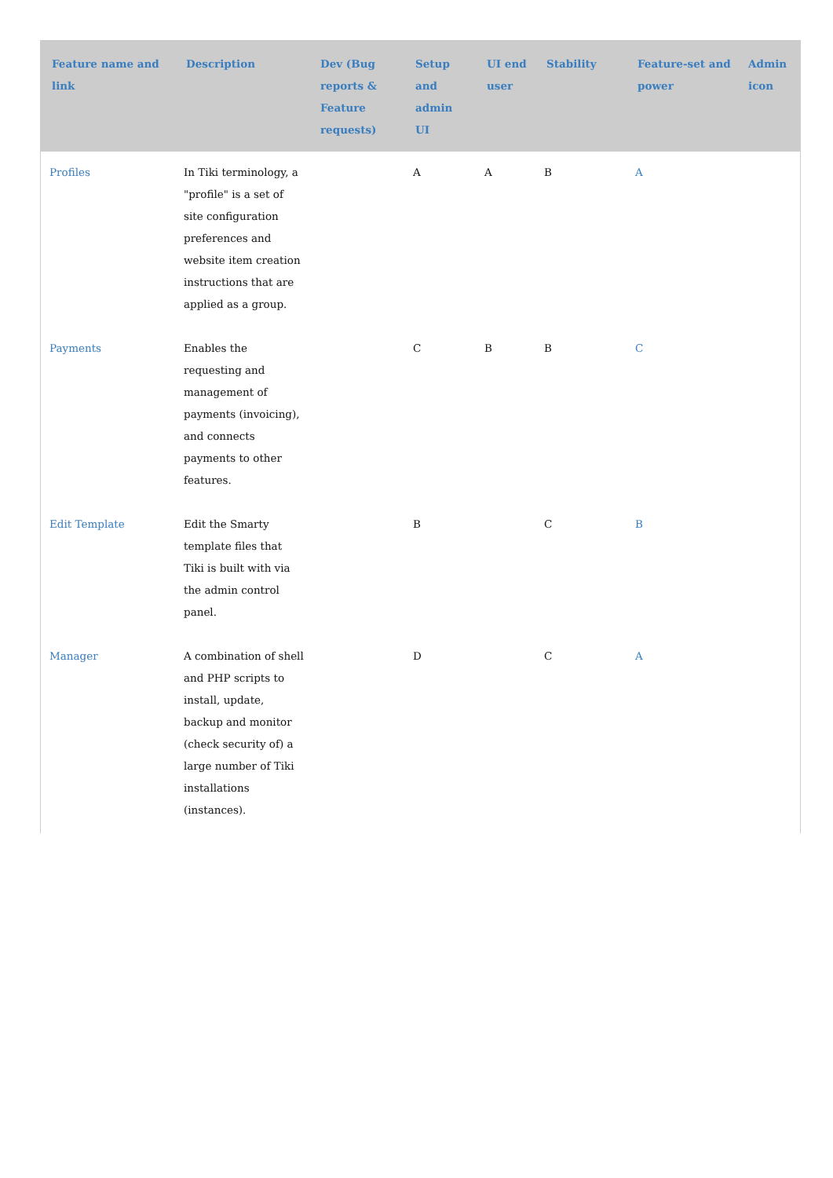| Feature name and link | Description | Dev (Bug reports & Feature requests) | Setup and admin UI | UI end user | Stability | Feature-set and power | Admin icon |
| --- | --- | --- | --- | --- | --- | --- | --- |
| Profiles | In Tiki terminology, a "profile" is a set of site configuration preferences and website item creation instructions that are applied as a group. | | A | A | B | A | |
| Payments | Enables the requesting and management of payments (invoicing), and connects payments to other features. | | C | B | B | C | |
| Edit Template | Edit the Smarty template files that Tiki is built with via the admin control panel. | | B | | C | B | |
| Manager | A combination of shell and PHP scripts to install, update, backup and monitor (check security of) a large number of Tiki installations (instances). | | D | | C | A | |